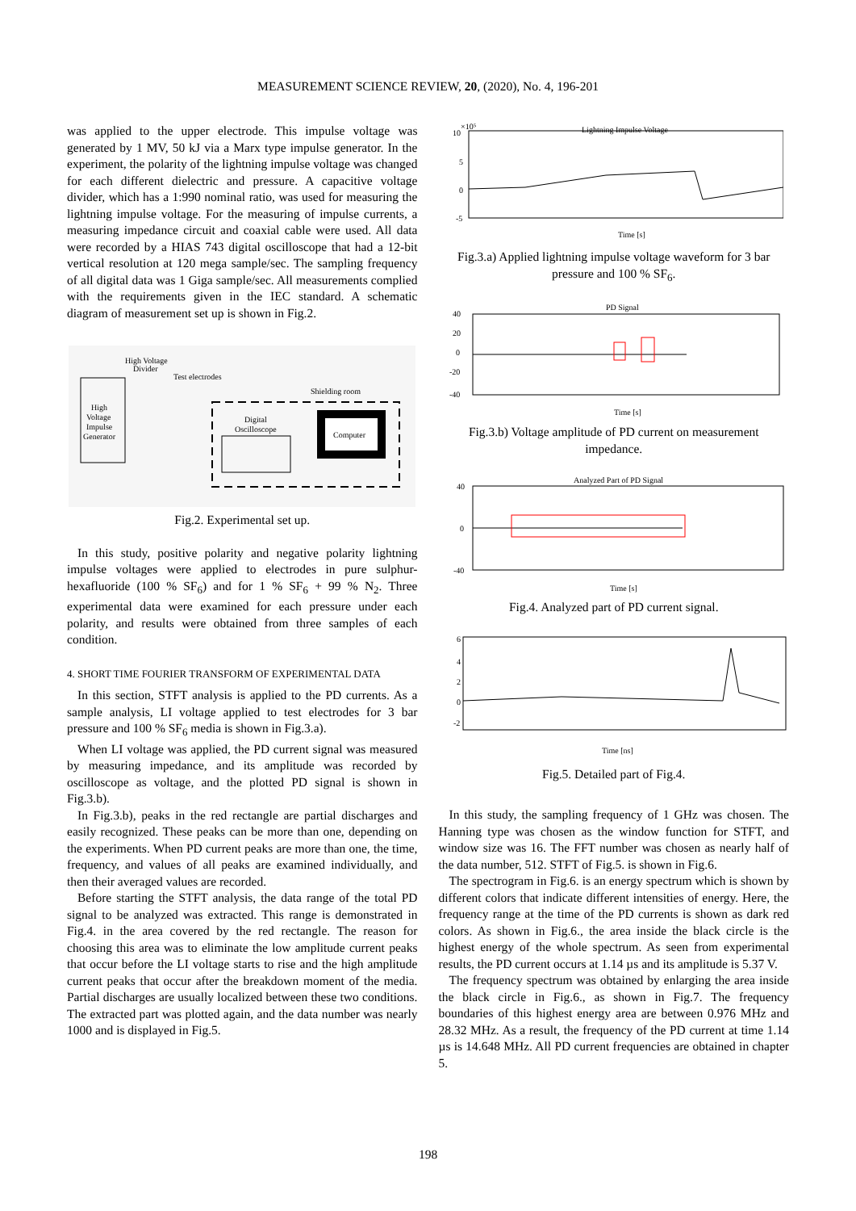MEASUREMENT SCIENCE REVIEW, 20, (2020), No. 4, 196-201
was applied to the upper electrode. This impulse voltage was generated by 1 MV, 50 kJ via a Marx type impulse generator. In the experiment, the polarity of the lightning impulse voltage was changed for each different dielectric and pressure. A capacitive voltage divider, which has a 1:990 nominal ratio, was used for measuring the lightning impulse voltage. For the measuring of impulse currents, a measuring impedance circuit and coaxial cable were used. All data were recorded by a HIAS 743 digital oscilloscope that had a 12-bit vertical resolution at 120 mega sample/sec. The sampling frequency of all digital data was 1 Giga sample/sec. All measurements complied with the requirements given in the IEC standard. A schematic diagram of measurement set up is shown in Fig.2.
High Voltage
Divider
Test electrodes
High
Voltage
Impulse
Generator
Shielding room
Digital
Oscilloscope
Computer
Fig.2. Experimental set up.
In this study, positive polarity and negative polarity lightning impulse voltages were applied to electrodes in pure sulphur-hexafluoride (100 % SF<sub>6</sub>) and for 1 % SF<sub>6</sub> + 99 % N<sub>2</sub>. Three experimental data were examined for each pressure under each polarity, and results were obtained from three samples of each condition.
4. SHORT TIME FOURIER TRANSFORM OF EXPERIMENTAL DATA
In this section, STFT analysis is applied to the PD currents. As a sample analysis, LI voltage applied to test electrodes for 3 bar pressure and 100 % SF<sub>6</sub> media is shown in Fig.3.a).
When LI voltage was applied, the PD current signal was measured by measuring impedance, and its amplitude was recorded by oscilloscope as voltage, and the plotted PD signal is shown in Fig.3.b).
In Fig.3.b), peaks in the red rectangle are partial discharges and easily recognized. These peaks can be more than one, depending on the experiments. When PD current peaks are more than one, the time, frequency, and values of all peaks are examined individually, and then their averaged values are recorded.
Before starting the STFT analysis, the data range of the total PD signal to be analyzed was extracted. This range is demonstrated in Fig.4. in the area covered by the red rectangle. The reason for choosing this area was to eliminate the low amplitude current peaks that occur before the LI voltage starts to rise and the high amplitude current peaks that occur after the breakdown moment of the media. Partial discharges are usually localized between these two conditions. The extracted part was plotted again, and the data number was nearly 1000 and is displayed in Fig.5.
Lightning Impulse Voltage
10
×10⁵
5
0
-5
Time [s]
Fig.3.a) Applied lightning impulse voltage waveform for 3 bar pressure and 100 % SF<sub>6</sub>.
PD Signal
40
20
0
-20
-40
Time [s]
Fig.3.b) Voltage amplitude of PD current on measurement impedance.
Analyzed Part of PD Signal
40
0
-40
Time [s]
Fig.4. Analyzed part of PD current signal.
6
4
2
0
-2
Time [ns]
Fig.5. Detailed part of Fig.4.
In this study, the sampling frequency of 1 GHz was chosen. The Hanning type was chosen as the window function for STFT, and window size was 16. The FFT number was chosen as nearly half of the data number, 512. STFT of Fig.5. is shown in Fig.6.
The spectrogram in Fig.6. is an energy spectrum which is shown by different colors that indicate different intensities of energy. Here, the frequency range at the time of the PD currents is shown as dark red colors. As shown in Fig.6., the area inside the black circle is the highest energy of the whole spectrum. As seen from experimental results, the PD current occurs at 1.14 µs and its amplitude is 5.37 V.
The frequency spectrum was obtained by enlarging the area inside the black circle in Fig.6., as shown in Fig.7. The frequency boundaries of this highest energy area are between 0.976 MHz and 28.32 MHz. As a result, the frequency of the PD current at time 1.14 µs is 14.648 MHz. All PD current frequencies are obtained in chapter 5.
198